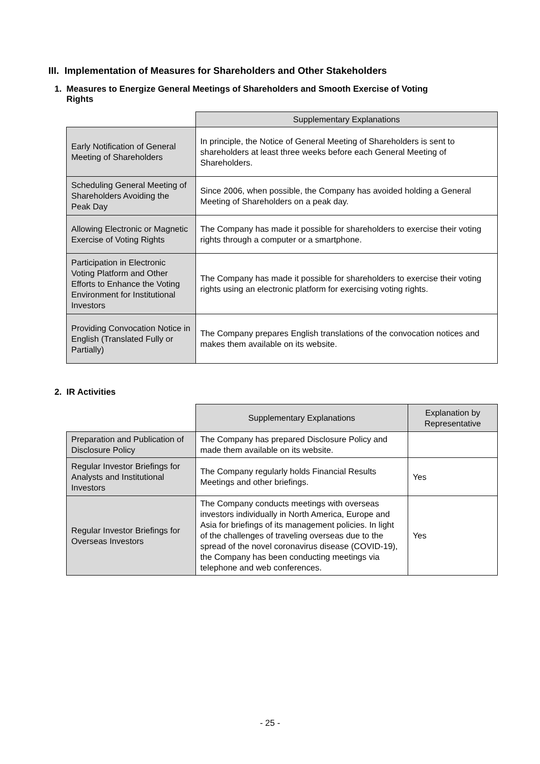III. Implementation of Measures for Shareholders and Other Stakeholders
1. Measures to Energize General Meetings of Shareholders and Smooth Exercise of Voting
Rights
| | Supplementary Explanations |
| Early Notification of General Meeting of Shareholders | In principle, the Notice of General Meeting of Shareholders is sent to shareholders at least three weeks before each General Meeting of Shareholders. |
| Scheduling General Meeting of Shareholders Avoiding the Peak Day | Since 2006, when possible, the Company has avoided holding a General Meeting of Shareholders on a peak day. |
| Allowing Electronic or Magnetic Exercise of Voting Rights | The Company has made it possible for shareholders to exercise their voting rights through a computer or a smartphone. |
| Participation in Electronic Voting Platform and Other Efforts to Enhance the Voting Environment for Institutional Investors | The Company has made it possible for shareholders to exercise their voting rights using an electronic platform for exercising voting rights. |
| Providing Convocation Notice in English (Translated Fully or Partially) | The Company prepares English translations of the convocation notices and makes them available on its website. |
2. IR Activities
| | Supplementary Explanations | Explanation by Representative |
| Preparation and Publication of Disclosure Policy | The Company has prepared Disclosure Policy and made them available on its website. | |
| Regular Investor Briefings for Analysts and Institutional Investors | The Company regularly holds Financial Results Meetings and other briefings. | Yes |
| Regular Investor Briefings for Overseas Investors | The Company conducts meetings with overseas investors individually in North America, Europe and Asia for briefings of its management policies. In light of the challenges of traveling overseas due to the spread of the novel coronavirus disease (COVID-19), the Company has been conducting meetings via telephone and web conferences. | Yes |
- 25 -